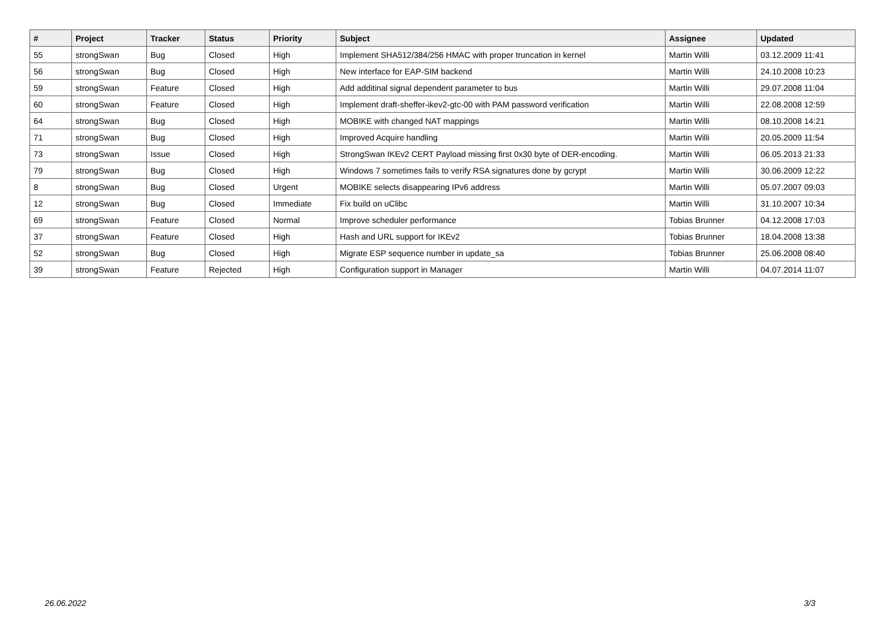| # | Project | Tracker | Status | Priority | Subject | Assignee | Updated |
| --- | --- | --- | --- | --- | --- | --- | --- |
| 55 | strongSwan | Bug | Closed | High | Implement SHA512/384/256 HMAC with proper truncation in kernel | Martin Willi | 03.12.2009 11:41 |
| 56 | strongSwan | Bug | Closed | High | New interface for EAP-SIM backend | Martin Willi | 24.10.2008 10:23 |
| 59 | strongSwan | Feature | Closed | High | Add additinal signal dependent parameter to bus | Martin Willi | 29.07.2008 11:04 |
| 60 | strongSwan | Feature | Closed | High | Implement draft-sheffer-ikev2-gtc-00 with PAM password verification | Martin Willi | 22.08.2008 12:59 |
| 64 | strongSwan | Bug | Closed | High | MOBIKE with changed NAT mappings | Martin Willi | 08.10.2008 14:21 |
| 71 | strongSwan | Bug | Closed | High | Improved Acquire handling | Martin Willi | 20.05.2009 11:54 |
| 73 | strongSwan | Issue | Closed | High | StrongSwan IKEv2 CERT Payload missing first 0x30 byte of DER-encoding. | Martin Willi | 06.05.2013 21:33 |
| 79 | strongSwan | Bug | Closed | High | Windows 7 sometimes fails to verify RSA signatures done by gcrypt | Martin Willi | 30.06.2009 12:22 |
| 8 | strongSwan | Bug | Closed | Urgent | MOBIKE selects disappearing IPv6 address | Martin Willi | 05.07.2007 09:03 |
| 12 | strongSwan | Bug | Closed | Immediate | Fix build on uClibc | Martin Willi | 31.10.2007 10:34 |
| 69 | strongSwan | Feature | Closed | Normal | Improve scheduler performance | Tobias Brunner | 04.12.2008 17:03 |
| 37 | strongSwan | Feature | Closed | High | Hash and URL support for IKEv2 | Tobias Brunner | 18.04.2008 13:38 |
| 52 | strongSwan | Bug | Closed | High | Migrate ESP sequence number in update_sa | Tobias Brunner | 25.06.2008 08:40 |
| 39 | strongSwan | Feature | Rejected | High | Configuration support in Manager | Martin Willi | 04.07.2014 11:07 |
26.06.2022 3/3